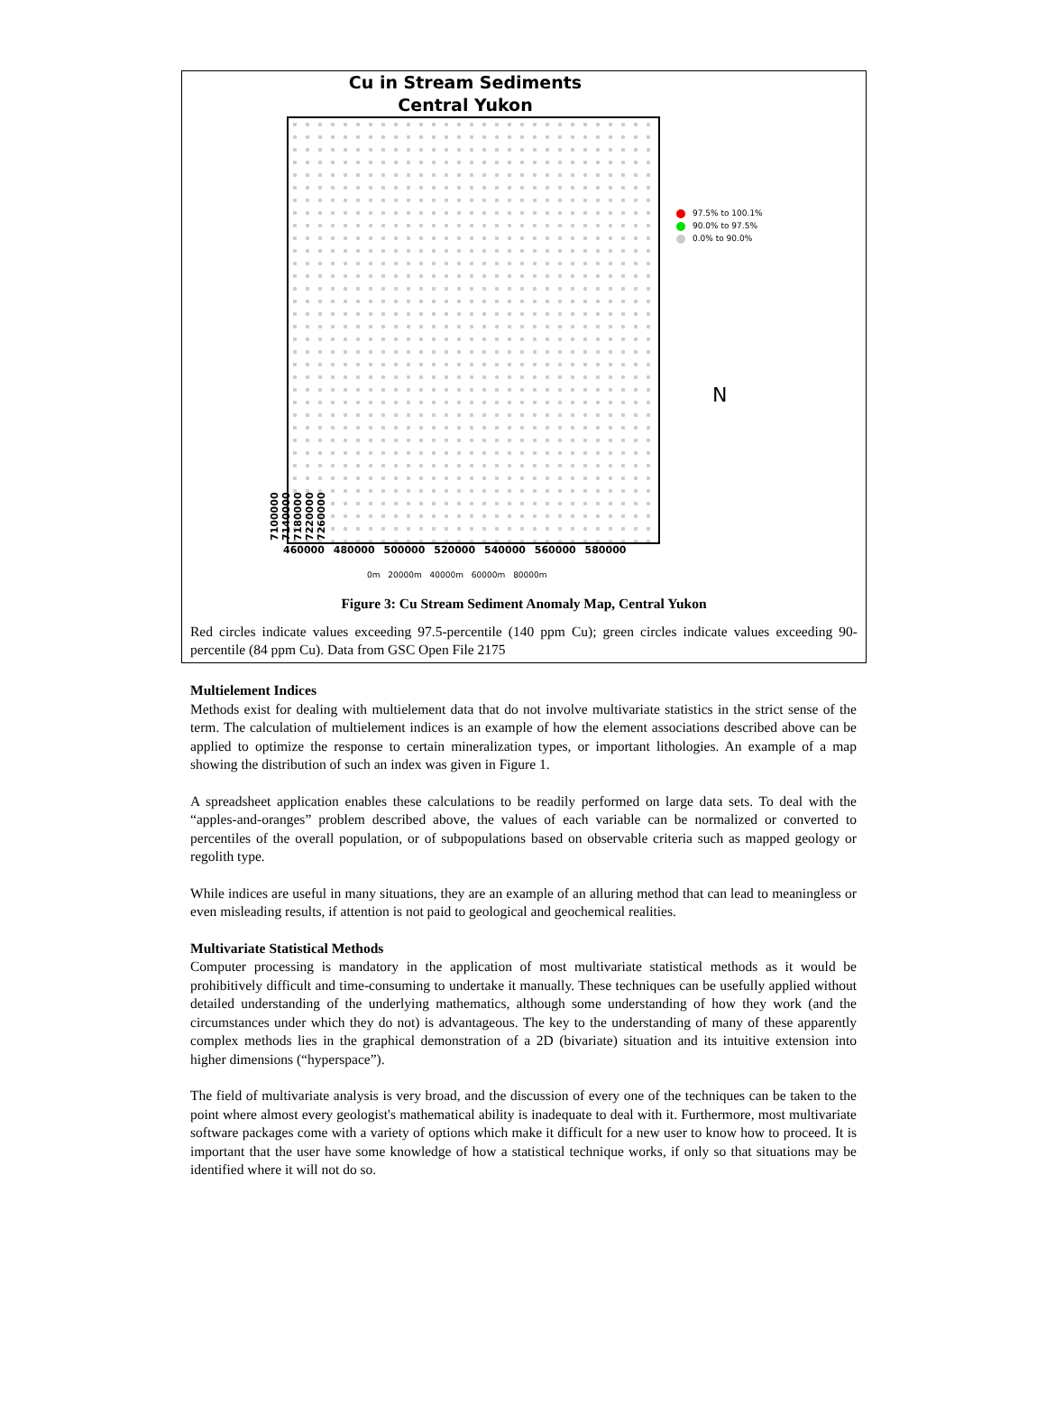Cu in Stream Sediments
Central Yukon
7100000
7140000
7180000
7220000
7260000
97.5% to 100.1%
90.0% to 97.5%
0.0% to 90.0%
N
460000 480000 500000 520000 540000 560000 580000
0m 20000m 40000m 60000m 80000m
Figure 3: Cu Stream Sediment Anomaly Map, Central Yukon
Red circles indicate values exceeding 97.5-percentile (140 ppm Cu); green circles indicate values exceeding 90-percentile (84 ppm Cu). Data from GSC Open File 2175
Multielement Indices
Methods exist for dealing with multielement data that do not involve multivariate statistics in the strict sense of the term. The calculation of multielement indices is an example of how the element associations described above can be applied to optimize the response to certain mineralization types, or important lithologies. An example of a map showing the distribution of such an index was given in Figure 1.
A spreadsheet application enables these calculations to be readily performed on large data sets. To deal with the “apples-and-oranges” problem described above, the values of each variable can be normalized or converted to percentiles of the overall population, or of subpopulations based on observable criteria such as mapped geology or regolith type.
While indices are useful in many situations, they are an example of an alluring method that can lead to meaningless or even misleading results, if attention is not paid to geological and geochemical realities.
Multivariate Statistical Methods
Computer processing is mandatory in the application of most multivariate statistical methods as it would be prohibitively difficult and time-consuming to undertake it manually. These techniques can be usefully applied without detailed understanding of the underlying mathematics, although some understanding of how they work (and the circumstances under which they do not) is advantageous. The key to the understanding of many of these apparently complex methods lies in the graphical demonstration of a 2D (bivariate) situation and its intuitive extension into higher dimensions (“hyperspace”).
The field of multivariate analysis is very broad, and the discussion of every one of the techniques can be taken to the point where almost every geologist's mathematical ability is inadequate to deal with it. Furthermore, most multivariate software packages come with a variety of options which make it difficult for a new user to know how to proceed. It is important that the user have some knowledge of how a statistical technique works, if only so that situations may be identified where it will not do so.